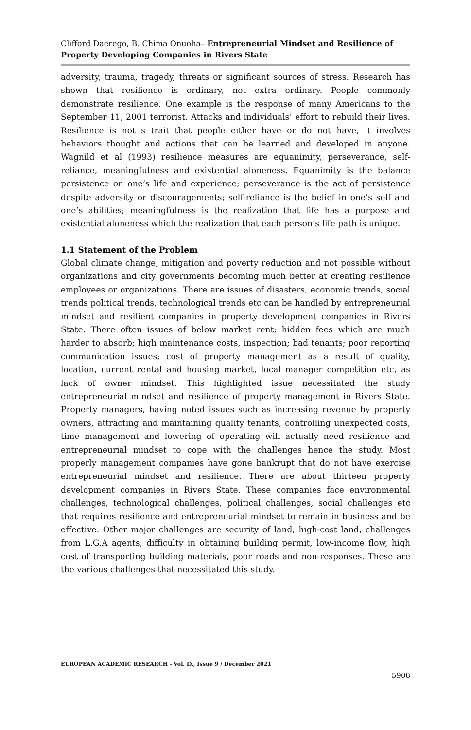Clifford Daerego, B. Chima Onuoha– Entrepreneurial Mindset and Resilience of Property Developing Companies in Rivers State
adversity, trauma, tragedy, threats or significant sources of stress. Research has shown that resilience is ordinary, not extra ordinary. People commonly demonstrate resilience. One example is the response of many Americans to the September 11, 2001 terrorist. Attacks and individuals’ effort to rebuild their lives. Resilience is not s trait that people either have or do not have, it involves behaviors thought and actions that can be learned and developed in anyone. Wagnild et al (1993) resilience measures are equanimity, perseverance, self-reliance, meaningfulness and existential aloneness. Equanimity is the balance persistence on one’s life and experience; perseverance is the act of persistence despite adversity or discouragements; self-reliance is the belief in one’s self and one’s abilities; meaningfulness is the realization that life has a purpose and existential aloneness which the realization that each person’s life path is unique.
1.1 Statement of the Problem
Global climate change, mitigation and poverty reduction and not possible without organizations and city governments becoming much better at creating resilience employees or organizations. There are issues of disasters, economic trends, social trends political trends, technological trends etc can be handled by entrepreneurial mindset and resilient companies in property development companies in Rivers State. There often issues of below market rent; hidden fees which are much harder to absorb; high maintenance costs, inspection; bad tenants; poor reporting communication issues; cost of property management as a result of quality, location, current rental and housing market, local manager competition etc, as lack of owner mindset. This highlighted issue necessitated the study entrepreneurial mindset and resilience of property management in Rivers State. Property managers, having noted issues such as increasing revenue by property owners, attracting and maintaining quality tenants, controlling unexpected costs, time management and lowering of operating will actually need resilience and entrepreneurial mindset to cope with the challenges hence the study. Most properly management companies have gone bankrupt that do not have exercise entrepreneurial mindset and resilience. There are about thirteen property development companies in Rivers State. These companies face environmental challenges, technological challenges, political challenges, social challenges etc that requires resilience and entrepreneurial mindset to remain in business and be effective. Other major challenges are security of land, high-cost land, challenges from L.G.A agents, difficulty in obtaining building permit, low-income flow, high cost of transporting building materials, poor roads and non-responses. These are the various challenges that necessitated this study.
EUROPEAN ACADEMIC RESEARCH - Vol. IX, Issue 9 / December 2021
5908